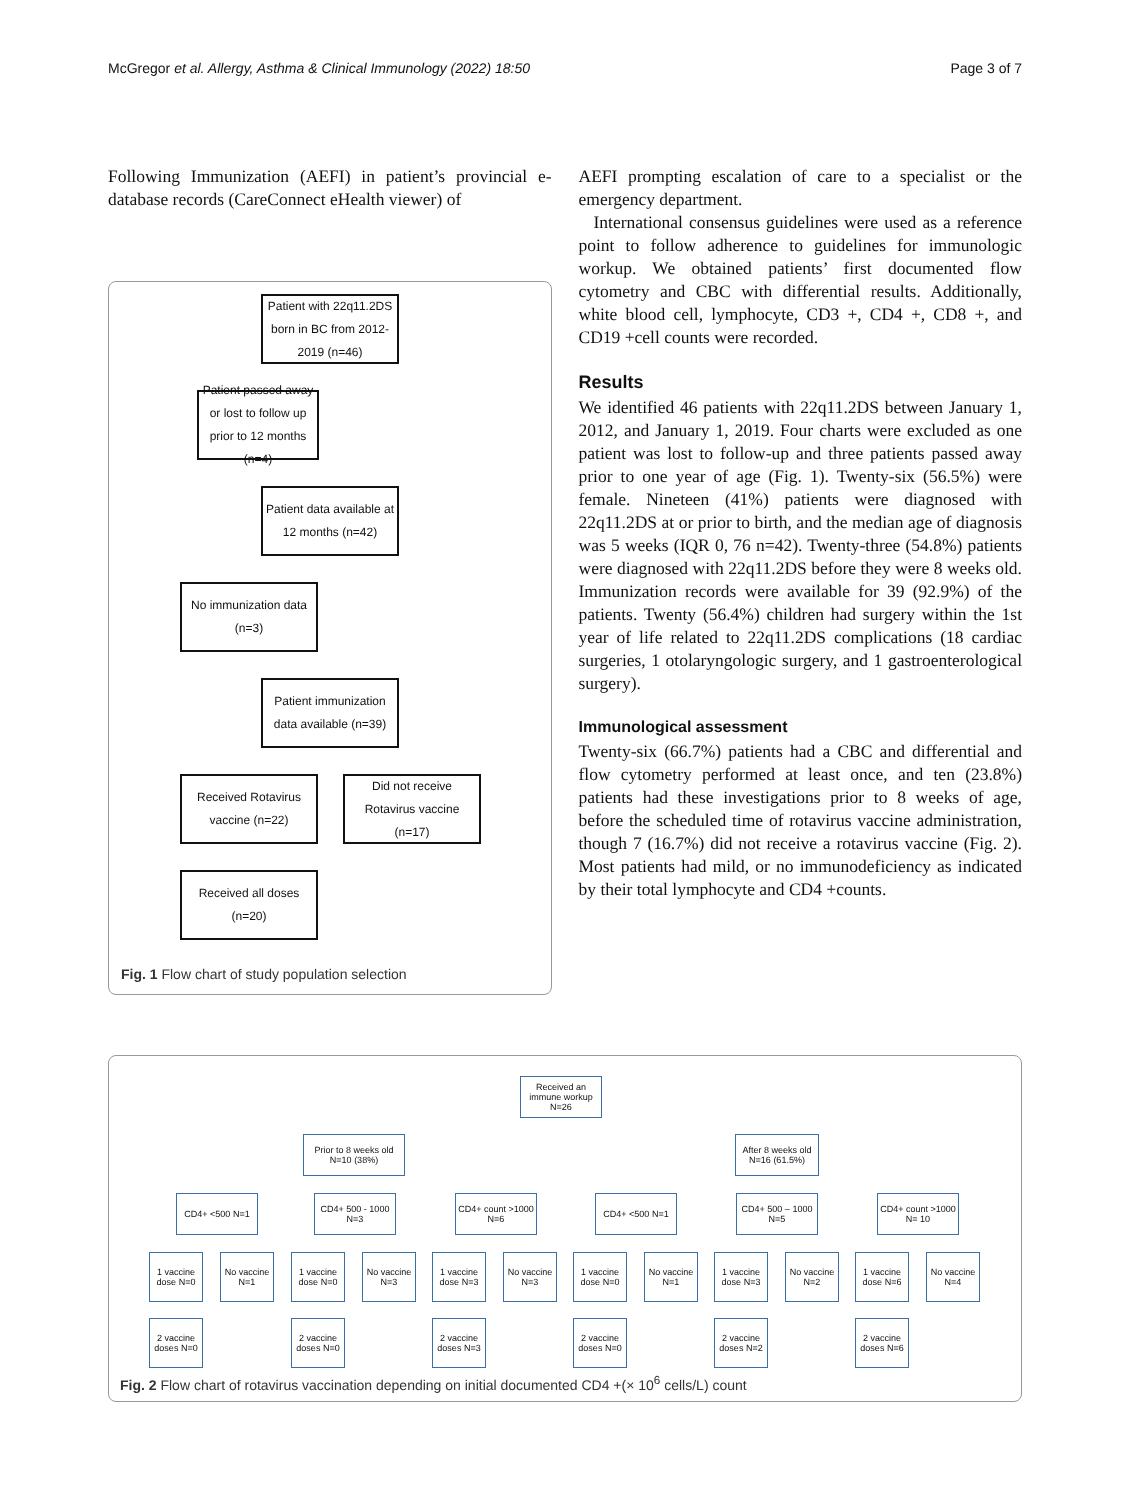McGregor et al. Allergy, Asthma & Clinical Immunology (2022) 18:50 Page 3 of 7
Following Immunization (AEFI) in patient’s provincial e-database records (CareConnect eHealth viewer) of
Patient with 22q11.2DS born in BC from 2012-2019 (n=46)
Patient passed away or lost to follow up prior to 12 months (n=4)
Patient data available at 12 months (n=42)
No immunization data (n=3)
Patient immunization data available (n=39)
Received Rotavirus vaccine (n=22)
Did not receive Rotavirus vaccine (n=17)
Received all doses (n=20)
Fig. 1 Flow chart of study population selection
AEFI prompting escalation of care to a specialist or the emergency department.
International consensus guidelines were used as a reference point to follow adherence to guidelines for immunologic workup. We obtained patients’ first documented flow cytometry and CBC with differential results. Additionally, white blood cell, lymphocyte, CD3 +, CD4 +, CD8 +, and CD19 +cell counts were recorded.
Results
We identified 46 patients with 22q11.2DS between January 1, 2012, and January 1, 2019. Four charts were excluded as one patient was lost to follow-up and three patients passed away prior to one year of age (Fig. 1). Twenty-six (56.5%) were female. Nineteen (41%) patients were diagnosed with 22q11.2DS at or prior to birth, and the median age of diagnosis was 5 weeks (IQR 0, 76 n=42). Twenty-three (54.8%) patients were diagnosed with 22q11.2DS before they were 8 weeks old. Immunization records were available for 39 (92.9%) of the patients. Twenty (56.4%) children had surgery within the 1st year of life related to 22q11.2DS complications (18 cardiac surgeries, 1 otolaryngologic surgery, and 1 gastroenterological surgery).
Immunological assessment
Twenty-six (66.7%) patients had a CBC and differential and flow cytometry performed at least once, and ten (23.8%) patients had these investigations prior to 8 weeks of age, before the scheduled time of rotavirus vaccine administration, though 7 (16.7%) did not receive a rotavirus vaccine (Fig. 2). Most patients had mild, or no immunodeficiency as indicated by their total lymphocyte and CD4 +counts.
Received an immune workup N=26
Prior to 8 weeks old N=10 (38%)
After 8 weeks old N=16 (61.5%)
CD4+ <500 N=1
CD4+ 500 - 1000 N=3
CD4+ count >1000 N=6
CD4+ <500 N=1
CD4+ 500 – 1000 N=5
CD4+ count >1000 N= 10
1 vaccine dose N=0
No vaccine N=1
1 vaccine dose N=0
No vaccine N=3
1 vaccine dose N=3
No vaccine N=3
1 vaccine dose N=0
No vaccine N=1
1 vaccine dose N=3
No vaccine N=2
1 vaccine dose N=6
No vaccine N=4
2 vaccine doses N=0
2 vaccine doses N=0
2 vaccine doses N=3
2 vaccine doses N=0
2 vaccine doses N=2
2 vaccine doses N=6
Fig. 2 Flow chart of rotavirus vaccination depending on initial documented CD4 +(× 10<sup>6</sup> cells/L) count